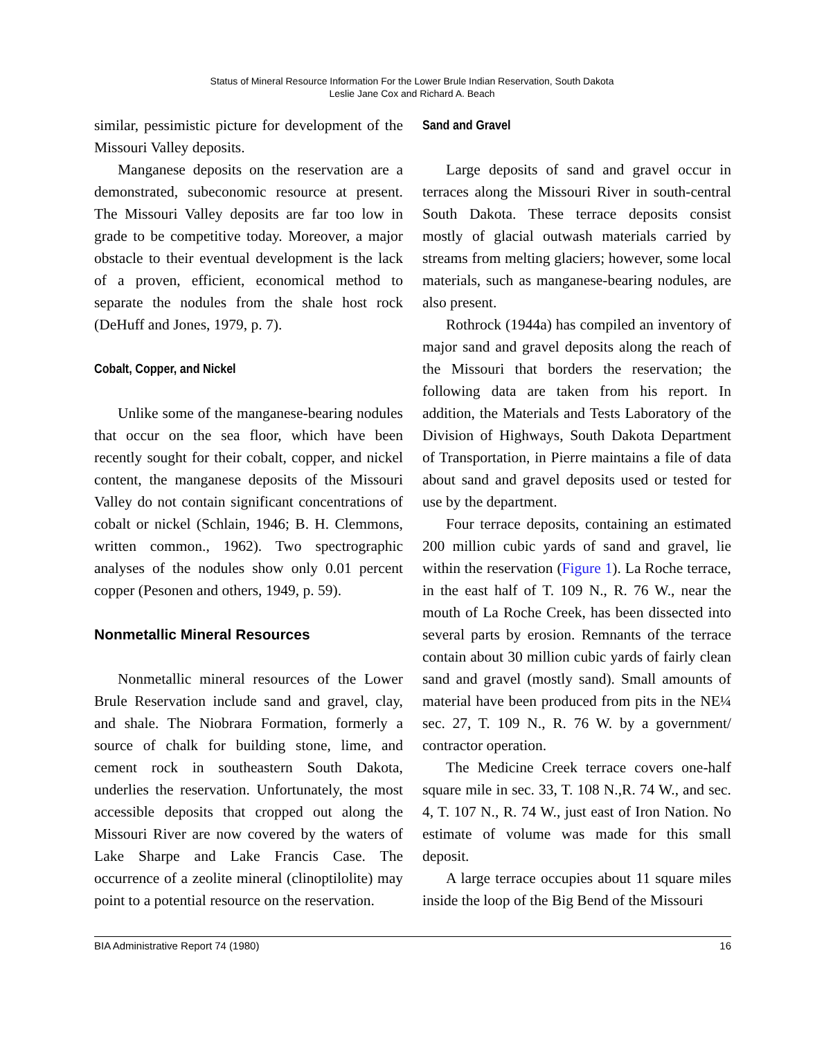Status of Mineral Resource Information For the Lower Brule Indian Reservation, South Dakota
Leslie Jane Cox and Richard A. Beach
similar, pessimistic picture for development of the Missouri Valley deposits.
Manganese deposits on the reservation are a demonstrated, subeconomic resource at present. The Missouri Valley deposits are far too low in grade to be competitive today. Moreover, a major obstacle to their eventual development is the lack of a proven, efficient, economical method to separate the nodules from the shale host rock (DeHuff and Jones, 1979, p. 7).
Cobalt, Copper, and Nickel
Unlike some of the manganese-bearing nodules that occur on the sea floor, which have been recently sought for their cobalt, copper, and nickel content, the manganese deposits of the Missouri Valley do not contain significant concentrations of cobalt or nickel (Schlain, 1946; B. H. Clemmons, written common., 1962). Two spectrographic analyses of the nodules show only 0.01 percent copper (Pesonen and others, 1949, p. 59).
Nonmetallic Mineral Resources
Nonmetallic mineral resources of the Lower Brule Reservation include sand and gravel, clay, and shale. The Niobrara Formation, formerly a source of chalk for building stone, lime, and cement rock in southeastern South Dakota, underlies the reservation. Unfortunately, the most accessible deposits that cropped out along the Missouri River are now covered by the waters of Lake Sharpe and Lake Francis Case. The occurrence of a zeolite mineral (clinoptilolite) may point to a potential resource on the reservation.
Sand and Gravel
Large deposits of sand and gravel occur in terraces along the Missouri River in south-central South Dakota. These terrace deposits consist mostly of glacial outwash materials carried by streams from melting glaciers; however, some local materials, such as manganese-bearing nodules, are also present.
Rothrock (1944a) has compiled an inventory of major sand and gravel deposits along the reach of the Missouri that borders the reservation; the following data are taken from his report. In addition, the Materials and Tests Laboratory of the Division of Highways, South Dakota Department of Transportation, in Pierre maintains a file of data about sand and gravel deposits used or tested for use by the department.
Four terrace deposits, containing an estimated 200 million cubic yards of sand and gravel, lie within the reservation (Figure 1). La Roche terrace, in the east half of T. 109 N., R. 76 W., near the mouth of La Roche Creek, has been dissected into several parts by erosion. Remnants of the terrace contain about 30 million cubic yards of fairly clean sand and gravel (mostly sand). Small amounts of material have been produced from pits in the NE¼ sec. 27, T. 109 N., R. 76 W. by a government/ contractor operation.
The Medicine Creek terrace covers one-half square mile in sec. 33, T. 108 N.,R. 74 W., and sec. 4, T. 107 N., R. 74 W., just east of Iron Nation. No estimate of volume was made for this small deposit.
A large terrace occupies about 11 square miles inside the loop of the Big Bend of the Missouri
BIA Administrative Report 74 (1980) 16